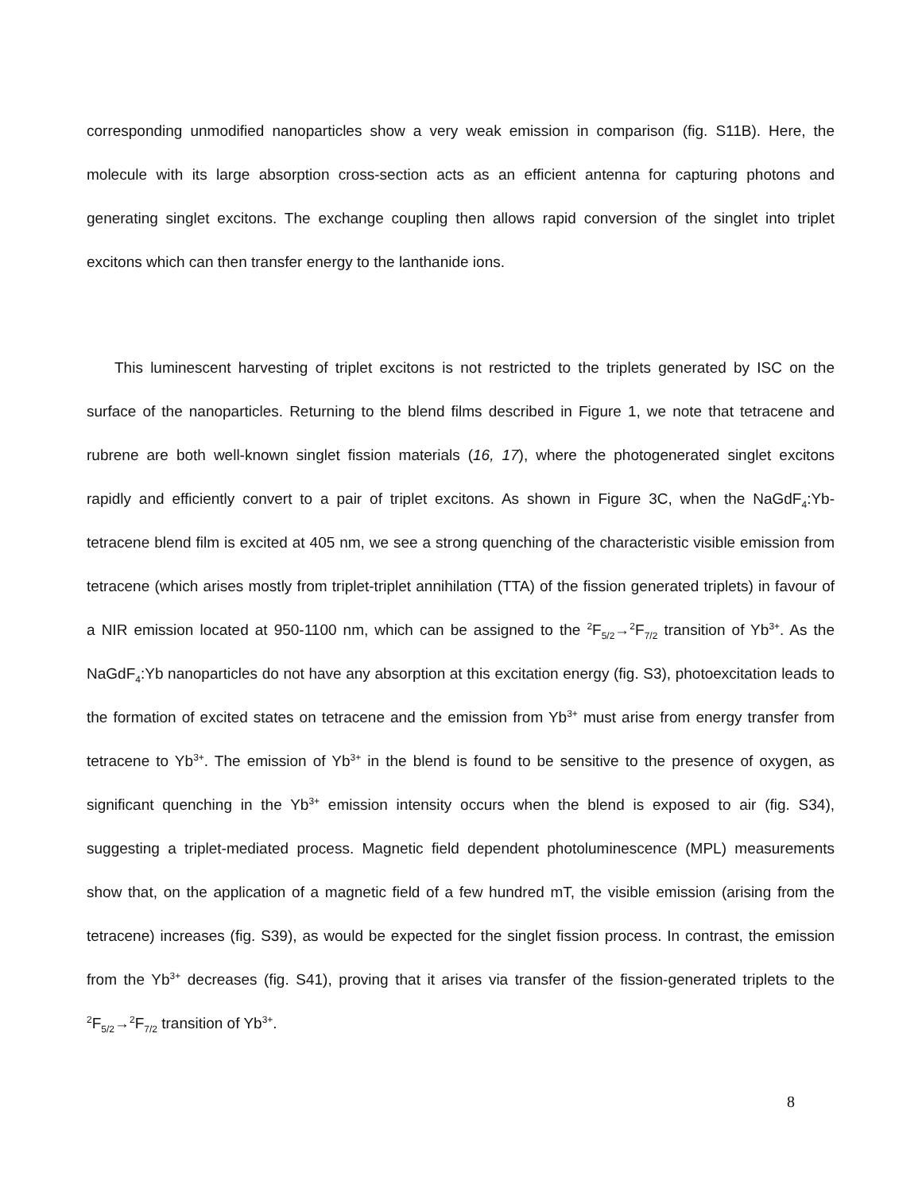corresponding unmodified nanoparticles show a very weak emission in comparison (fig. S11B). Here, the molecule with its large absorption cross-section acts as an efficient antenna for capturing photons and generating singlet excitons. The exchange coupling then allows rapid conversion of the singlet into triplet excitons which can then transfer energy to the lanthanide ions.
This luminescent harvesting of triplet excitons is not restricted to the triplets generated by ISC on the surface of the nanoparticles. Returning to the blend films described in Figure 1, we note that tetracene and rubrene are both well-known singlet fission materials (16, 17), where the photogenerated singlet excitons rapidly and efficiently convert to a pair of triplet excitons. As shown in Figure 3C, when the NaGdF<sub>4</sub>:Yb-tetracene blend film is excited at 405 nm, we see a strong quenching of the characteristic visible emission from tetracene (which arises mostly from triplet-triplet annihilation (TTA) of the fission generated triplets) in favour of a NIR emission located at 950-1100 nm, which can be assigned to the <sup>2</sup>F<sub>5/2</sub>→<sup>2</sup>F<sub>7/2</sub> transition of Yb<sup>3+</sup>. As the NaGdF<sub>4</sub>:Yb nanoparticles do not have any absorption at this excitation energy (fig. S3), photoexcitation leads to the formation of excited states on tetracene and the emission from Yb<sup>3+</sup> must arise from energy transfer from tetracene to Yb<sup>3+</sup>. The emission of Yb<sup>3+</sup> in the blend is found to be sensitive to the presence of oxygen, as significant quenching in the Yb<sup>3+</sup> emission intensity occurs when the blend is exposed to air (fig. S34), suggesting a triplet-mediated process. Magnetic field dependent photoluminescence (MPL) measurements show that, on the application of a magnetic field of a few hundred mT, the visible emission (arising from the tetracene) increases (fig. S39), as would be expected for the singlet fission process. In contrast, the emission from the Yb<sup>3+</sup> decreases (fig. S41), proving that it arises via transfer of the fission-generated triplets to the <sup>2</sup>F<sub>5/2</sub>→<sup>2</sup>F<sub>7/2</sub> transition of Yb<sup>3+</sup>.
8